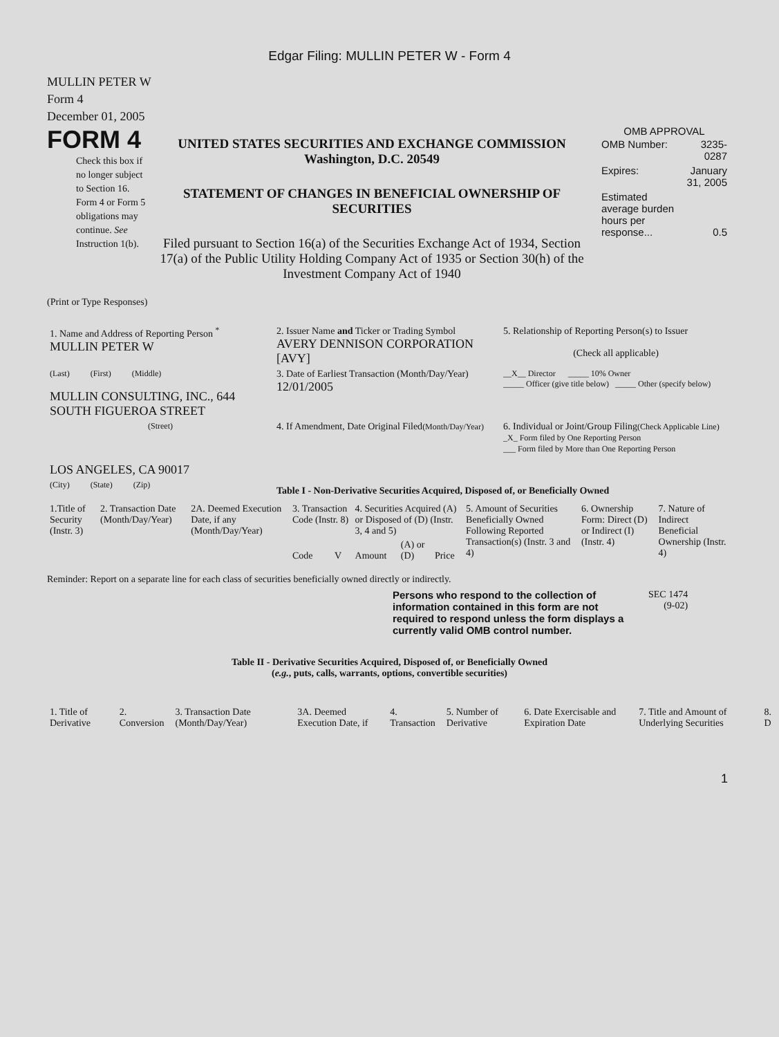Edgar Filing: MULLIN PETER W - Form 4
MULLIN PETER W
Form 4
December 01, 2005
FORM 4
Check this box if no longer subject to Section 16. Form 4 or Form 5 obligations may continue. See Instruction 1(b).
UNITED STATES SECURITIES AND EXCHANGE COMMISSION
Washington, D.C. 20549
STATEMENT OF CHANGES IN BENEFICIAL OWNERSHIP OF SECURITIES
Filed pursuant to Section 16(a) of the Securities Exchange Act of 1934, Section 17(a) of the Public Utility Holding Company Act of 1935 or Section 30(h) of the Investment Company Act of 1940
OMB APPROVAL
| OMB Number: | 3235-0287 |
| Expires: | January 31, 2005 |
| Estimated average burden hours per response... | 0.5 |
(Print or Type Responses)
| 1. Name and Address of Reporting Person <sup>*</sup> MULLIN PETER W | 2. Issuer Name and Ticker or Trading Symbol AVERY DENNISON CORPORATION [AVY] | 5. Relationship of Reporting Person(s) to Issuer (Check all applicable) |
| (Last) (First) (Middle) MULLIN CONSULTING, INC., 644 SOUTH FIGUEROA STREET | 3. Date of Earliest Transaction (Month/Day/Year) 12/01/2005 | __X__ Director _____ 10% Owner _____ Officer (give title below) _____ Other (specify below) |
| (Street) LOS ANGELES, CA 90017 | 4. If Amendment, Date Original Filed (Month/Day/Year) | 6. Individual or Joint/Group Filing (Check Applicable Line) _X_ Form filed by One Reporting Person ___ Form filed by More than One Reporting Person |
| (City) (State) (Zip) | Table I - Non-Derivative Securities Acquired, Disposed of, or Beneficially Owned | |
| 1.Title of Security (Instr. 3) | 2. Transaction Date (Month/Day/Year) | 2A. Deemed Execution Date, if any (Month/Day/Year) | 3. Transaction Code (Instr. 8) | | 4. Securities Acquired (A) or Disposed of (D) (Instr. 3, 4 and 5) | | | 5. Amount of Securities Beneficially Owned Following Reported Transaction(s) (Instr. 3 and 4) | 6. Ownership Form: Direct (D) or Indirect (I) (Instr. 4) | 7. Nature of Indirect Beneficial Ownership (Instr. 4) |
| --- | --- | --- | --- | --- | --- | --- | --- | --- | --- | --- |
| | | | Code | V | Amount | (A) or (D) | Price | | | |
Reminder: Report on a separate line for each class of securities beneficially owned directly or indirectly.
Persons who respond to the collection of information contained in this form are not required to respond unless the form displays a currently valid OMB control number.
SEC 1474
(9-02)
Table II - Derivative Securities Acquired, Disposed of, or Beneficially Owned
(e.g., puts, calls, warrants, options, convertible securities)
| 1. Title of Derivative | 2. Conversion | 3. Transaction Date (Month/Day/Year) | 3A. Deemed Execution Date, if | 4. Transaction | 5. Number of Derivative | 6. Date Exercisable and Expiration Date | 7. Title and Amount of Underlying Securities | 8. D |
| --- | --- | --- | --- | --- | --- | --- | --- | --- |
1